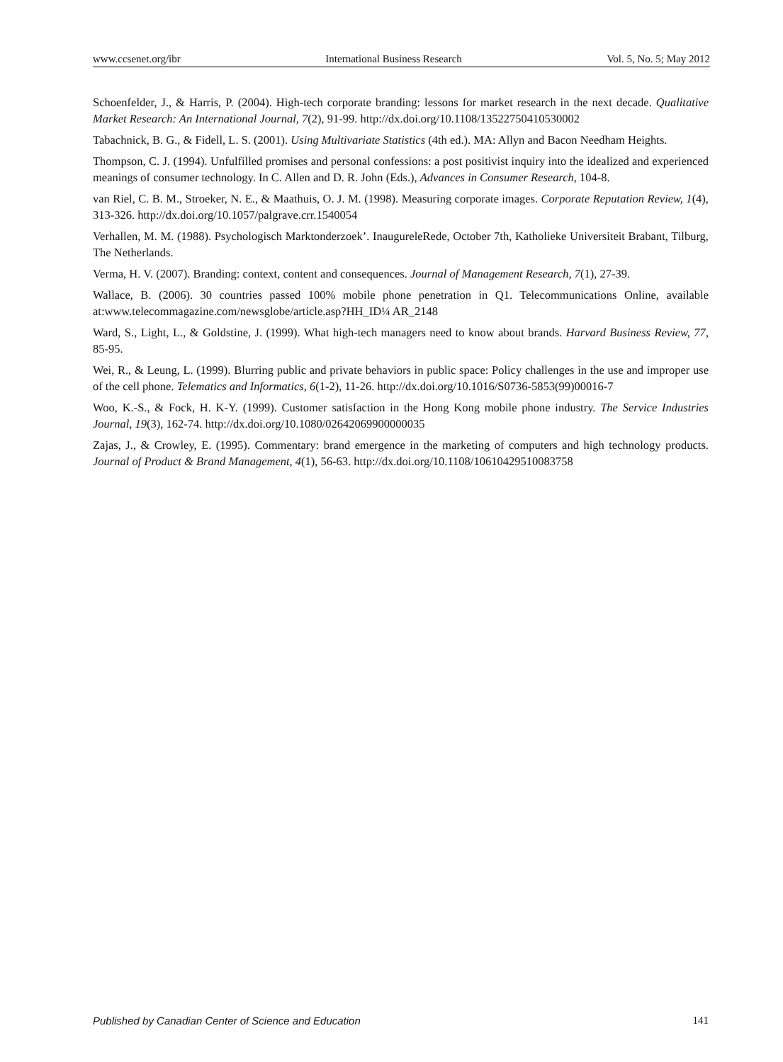www.ccsenet.org/ibr International Business Research Vol. 5, No. 5; May 2012
Schoenfelder, J., & Harris, P. (2004). High-tech corporate branding: lessons for market research in the next decade. Qualitative Market Research: An International Journal, 7(2), 91-99. http://dx.doi.org/10.1108/13522750410530002
Tabachnick, B. G., & Fidell, L. S. (2001). Using Multivariate Statistics (4th ed.). MA: Allyn and Bacon Needham Heights.
Thompson, C. J. (1994). Unfulfilled promises and personal confessions: a post positivist inquiry into the idealized and experienced meanings of consumer technology. In C. Allen and D. R. John (Eds.), Advances in Consumer Research, 104-8.
van Riel, C. B. M., Stroeker, N. E., & Maathuis, O. J. M. (1998). Measuring corporate images. Corporate Reputation Review, 1(4), 313-326. http://dx.doi.org/10.1057/palgrave.crr.1540054
Verhallen, M. M. (1988). Psychologisch Marktonderzoek’. InaugureleRede, October 7th, Katholieke Universiteit Brabant, Tilburg, The Netherlands.
Verma, H. V. (2007). Branding: context, content and consequences. Journal of Management Research, 7(1), 27-39.
Wallace, B. (2006). 30 countries passed 100% mobile phone penetration in Q1. Telecommunications Online, available at:www.telecommagazine.com/newsglobe/article.asp?HH_ID¼ AR_2148
Ward, S., Light, L., & Goldstine, J. (1999). What high-tech managers need to know about brands. Harvard Business Review, 77, 85-95.
Wei, R., & Leung, L. (1999). Blurring public and private behaviors in public space: Policy challenges in the use and improper use of the cell phone. Telematics and Informatics, 6(1-2), 11-26. http://dx.doi.org/10.1016/S0736-5853(99)00016-7
Woo, K.-S., & Fock, H. K-Y. (1999). Customer satisfaction in the Hong Kong mobile phone industry. The Service Industries Journal, 19(3), 162-74. http://dx.doi.org/10.1080/02642069900000035
Zajas, J., & Crowley, E. (1995). Commentary: brand emergence in the marketing of computers and high technology products. Journal of Product & Brand Management, 4(1), 56-63. http://dx.doi.org/10.1108/10610429510083758
Published by Canadian Center of Science and Education 141